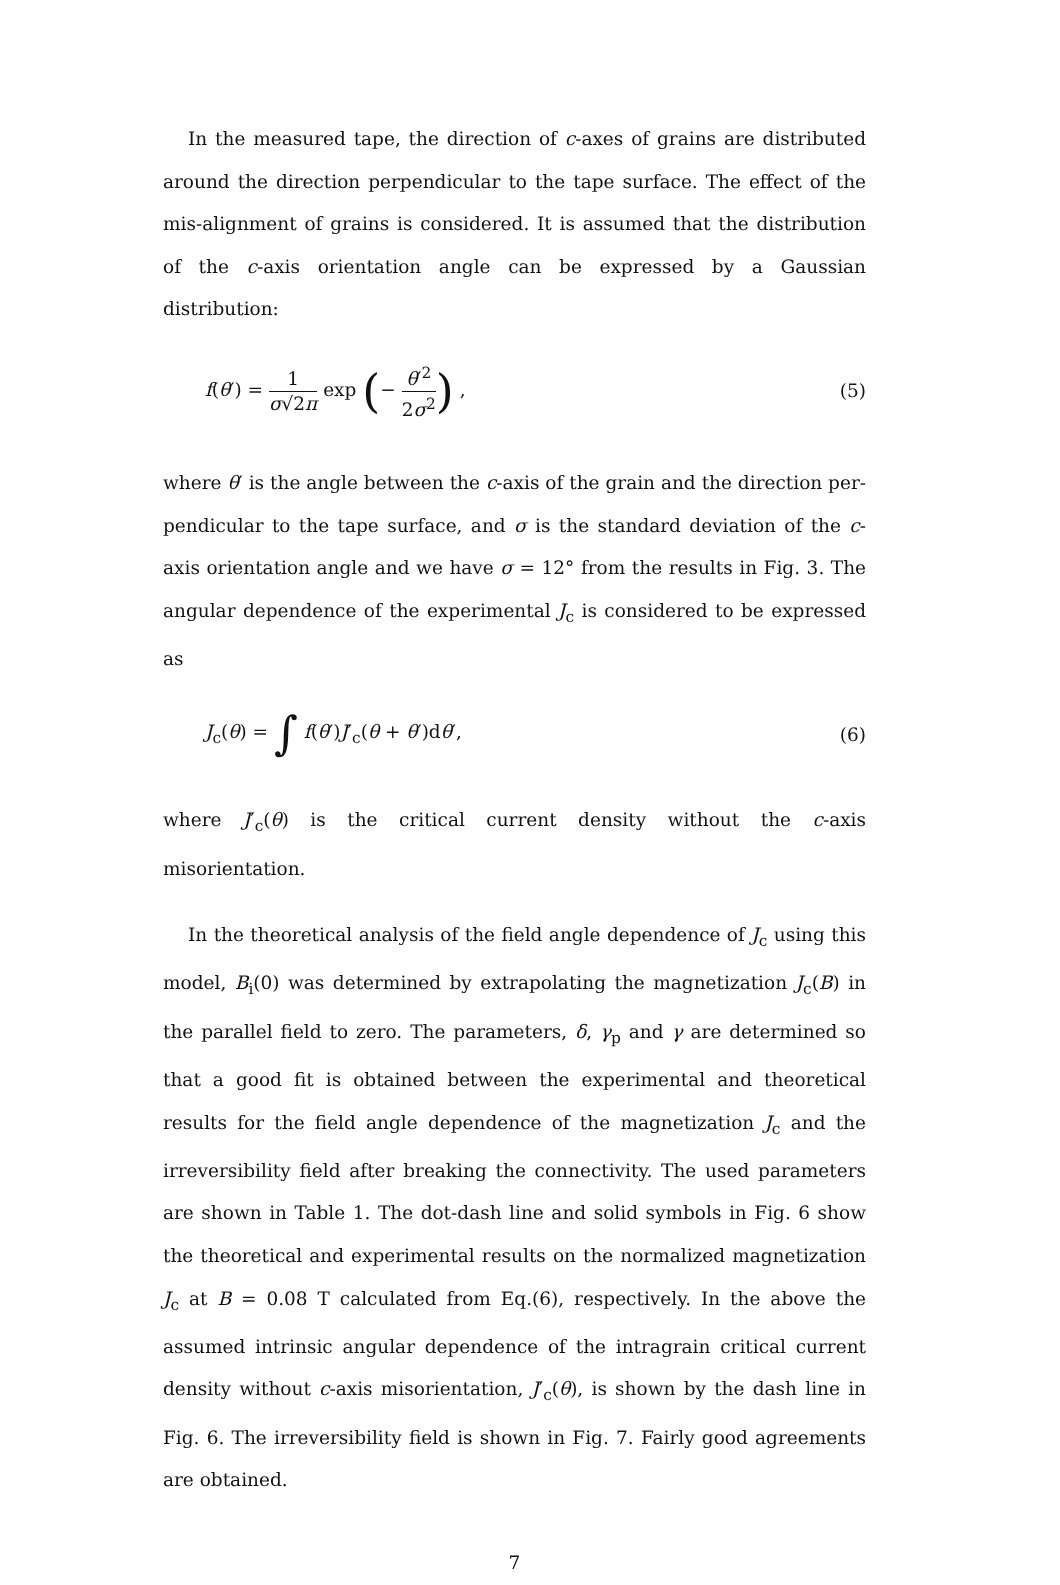In the measured tape, the direction of c-axes of grains are distributed around the direction perpendicular to the tape surface. The effect of the mis-alignment of grains is considered. It is assumed that the distribution of the c-axis orientation angle can be expressed by a Gaussian distribution:
f(θ′) = 1 σ√2π exp (− θ′<sup>2</sup> 2σ<sup>2</sup>) ,
(5)
where θ′ is the angle between the c-axis of the grain and the direction per-pendicular to the tape surface, and σ is the standard deviation of the c-axis orientation angle and we have σ = 12° from the results in Fig. 3. The angular dependence of the experimental J<sub>c</sub> is considered to be expressed as
J<sub>c</sub>(θ) = ∫ f(θ′)J′<sub>c</sub>(θ + θ′)dθ′, (6)
where J′<sub>c</sub>(θ) is the critical current density without the c-axis misorientation.
In the theoretical analysis of the field angle dependence of J<sub>c</sub> using this model, B<sub>i</sub>(0) was determined by extrapolating the magnetization J<sub>c</sub>(B) in the parallel field to zero. The parameters, δ, γ<sub>p</sub> and γ are determined so that a good fit is obtained between the experimental and theoretical results for the field angle dependence of the magnetization J<sub>c</sub> and the irreversibility field after breaking the connectivity. The used parameters are shown in Table 1. The dot-dash line and solid symbols in Fig. 6 show the theoretical and experimental results on the normalized magnetization J<sub>c</sub> at B = 0.08 T calculated from Eq.(6), respectively. In the above the assumed intrinsic angular dependence of the intragrain critical current density without c-axis misorientation, J′<sub>c</sub>(θ), is shown by the dash line in Fig. 6. The irreversibility field is shown in Fig. 7. Fairly good agreements are obtained.
7